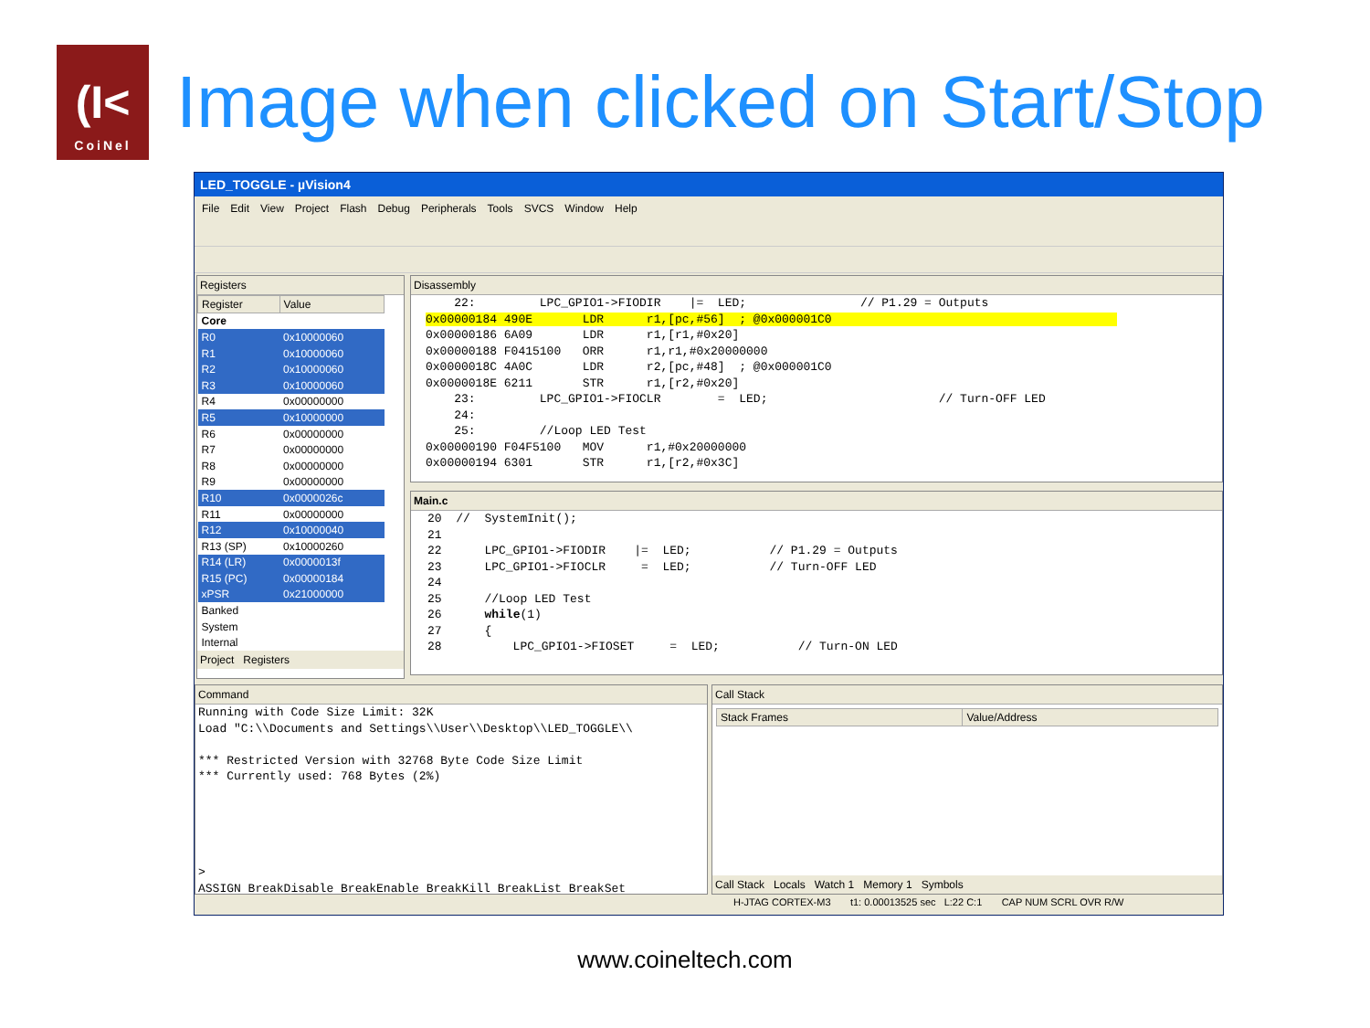(I<
CoiNel
Image when clicked on Start/Stop
LED_TOGGLE - µVision4
File Edit View Project Flash Debug Peripherals Tools SVCS Window Help
Registers
| Register | Value |
| --- | --- |
| Core | |
| R0 | 0x10000060 |
| R1 | 0x10000060 |
| R2 | 0x10000060 |
| R3 | 0x10000060 |
| R4 | 0x00000000 |
| R5 | 0x10000000 |
| R6 | 0x00000000 |
| R7 | 0x00000000 |
| R8 | 0x00000000 |
| R9 | 0x00000000 |
| R10 | 0x0000026c |
| R11 | 0x00000000 |
| R12 | 0x10000040 |
| R13 (SP) | 0x10000260 |
| R14 (LR) | 0x0000013f |
| R15 (PC) | 0x00000184 |
| xPSR | 0x21000000 |
| Banked | |
| System | |
| Internal | |
Project Registers
Disassembly
22: LPC_GPIO1->FIODIR |= LED; // P1.29 = Outputs 0x00000184 490E LDR r1,[pc,#56] ; @0x000001C0 0x00000186 6A09 LDR r1,[r1,#0x20] 0x00000188 F0415100 ORR r1,r1,#0x20000000 0x0000018C 4A0C LDR r2,[pc,#48] ; @0x000001C0 0x0000018E 6211 STR r1,[r2,#0x20] 23: LPC_GPIO1->FIOCLR = LED; // Turn-OFF LED 24: 25: //Loop LED Test 0x00000190 F04F5100 MOV r1,#0x20000000 0x00000194 6301 STR r1,[r2,#0x3C]
Main.c
20 // SystemInit(); 21 22 LPC_GPIO1->FIODIR |= LED; // P1.29 = Outputs 23 LPC_GPIO1->FIOCLR = LED; // Turn-OFF LED 24 25 //Loop LED Test 26 while(1) 27 { 28 LPC_GPIO1->FIOSET = LED; // Turn-ON LED
Command
Running with Code Size Limit: 32K Load "C:\\Documents and Settings\\User\\Desktop\\LED_TOGGLE\\ *** Restricted Version with 32768 Byte Code Size Limit *** Currently used: 768 Bytes (2%) > ASSIGN BreakDisable BreakEnable BreakKill BreakList BreakSet
Call Stack
| Stack Frames | Value/Address |
| --- | --- |
Call Stack Locals Watch 1 Memory 1 Symbols
H-JTAG CORTEX-M3 t1: 0.00013525 sec L:22 C:1 CAP NUM SCRL OVR R/W
www.coineltech.com